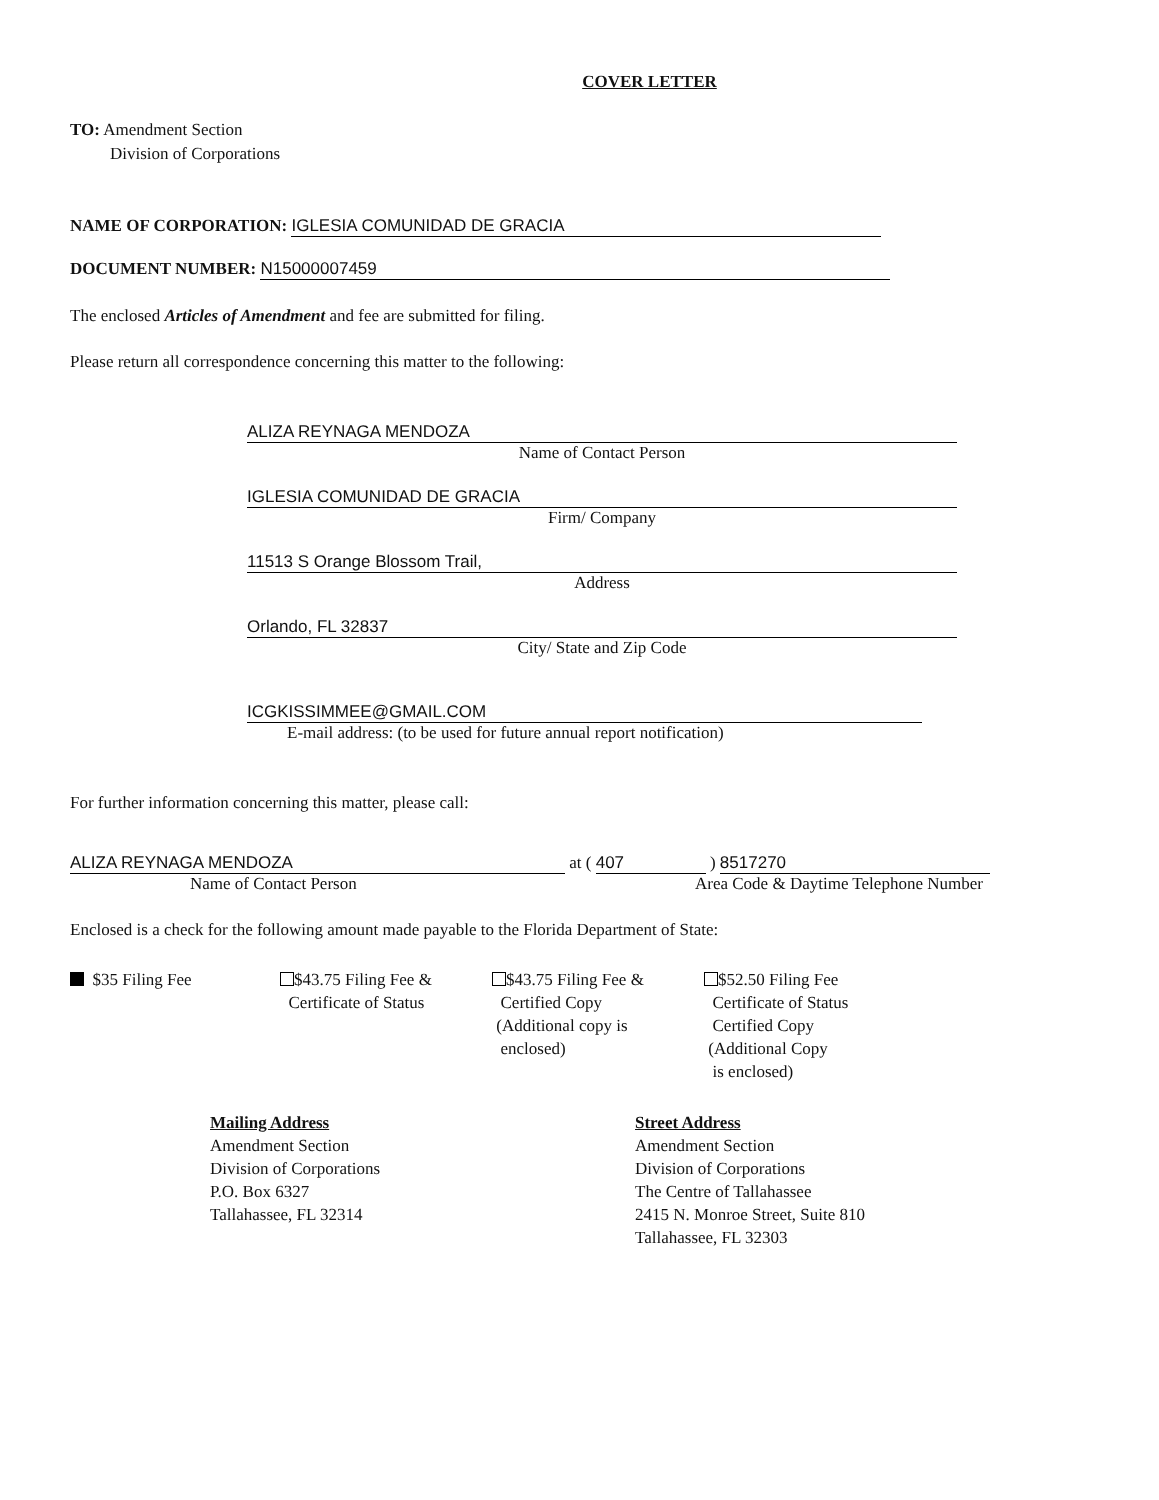COVER LETTER
TO: Amendment Section
Division of Corporations
NAME OF CORPORATION: IGLESIA COMUNIDAD DE GRACIA
DOCUMENT NUMBER: N15000007459
The enclosed Articles of Amendment and fee are submitted for filing.
Please return all correspondence concerning this matter to the following:
ALIZA REYNAGA MENDOZA
Name of Contact Person
IGLESIA COMUNIDAD DE GRACIA
Firm/ Company
11513 S Orange Blossom Trail,
Address
Orlando, FL 32837
City/ State and Zip Code
ICGKISSIMMEE@GMAIL.COM
E-mail address: (to be used for future annual report notification)
For further information concerning this matter, please call:
ALIZA REYNAGA MENDOZA at ( 407 ) 8517270
Name of Contact Person Area Code & Daytime Telephone Number
Enclosed is a check for the following amount made payable to the Florida Department of State:
$35 Filing Fee $43.75 Filing Fee &
Certificate of Status
$43.75 Filing Fee &
Certified Copy
(Additional copy is
enclosed)
$52.50 Filing Fee
Certificate of Status
Certified Copy
(Additional Copy
is enclosed)
Mailing Address
Amendment Section
Division of Corporations
P.O. Box 6327
Tallahassee, FL 32314
Street Address
Amendment Section
Division of Corporations
The Centre of Tallahassee
2415 N. Monroe Street, Suite 810
Tallahassee, FL 32303